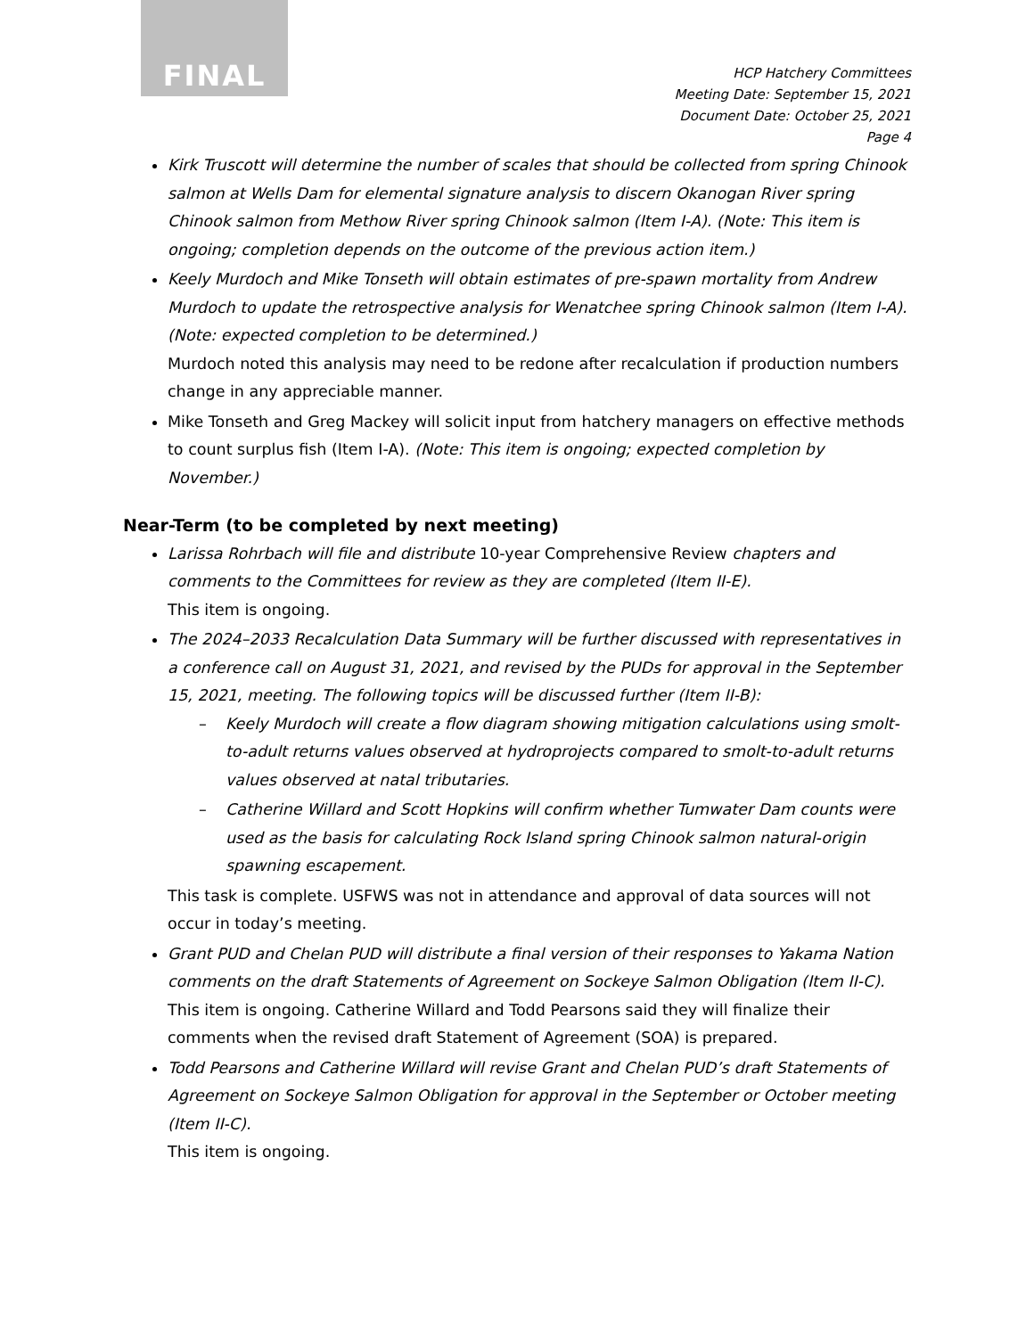FINAL
HCP Hatchery Committees
Meeting Date: September 15, 2021
Document Date: October 25, 2021
Page 4
Kirk Truscott will determine the number of scales that should be collected from spring Chinook salmon at Wells Dam for elemental signature analysis to discern Okanogan River spring Chinook salmon from Methow River spring Chinook salmon (Item I-A). (Note: This item is ongoing; completion depends on the outcome of the previous action item.)
Keely Murdoch and Mike Tonseth will obtain estimates of pre-spawn mortality from Andrew Murdoch to update the retrospective analysis for Wenatchee spring Chinook salmon (Item I-A). (Note: expected completion to be determined.)
Murdoch noted this analysis may need to be redone after recalculation if production numbers change in any appreciable manner.
Mike Tonseth and Greg Mackey will solicit input from hatchery managers on effective methods to count surplus fish (Item I-A). (Note: This item is ongoing; expected completion by November.)
Near-Term (to be completed by next meeting)
Larissa Rohrbach will file and distribute 10-year Comprehensive Review chapters and comments to the Committees for review as they are completed (Item II-E).
This item is ongoing.
The 2024–2033 Recalculation Data Summary will be further discussed with representatives in a conference call on August 31, 2021, and revised by the PUDs for approval in the September 15, 2021, meeting. The following topics will be discussed further (Item II-B):
– Keely Murdoch will create a flow diagram showing mitigation calculations using smolt-to-adult returns values observed at hydroprojects compared to smolt-to-adult returns values observed at natal tributaries.
– Catherine Willard and Scott Hopkins will confirm whether Tumwater Dam counts were used as the basis for calculating Rock Island spring Chinook salmon natural-origin spawning escapement.
This task is complete. USFWS was not in attendance and approval of data sources will not occur in today’s meeting.
Grant PUD and Chelan PUD will distribute a final version of their responses to Yakama Nation comments on the draft Statements of Agreement on Sockeye Salmon Obligation (Item II-C).
This item is ongoing. Catherine Willard and Todd Pearsons said they will finalize their comments when the revised draft Statement of Agreement (SOA) is prepared.
Todd Pearsons and Catherine Willard will revise Grant and Chelan PUD’s draft Statements of Agreement on Sockeye Salmon Obligation for approval in the September or October meeting (Item II-C).
This item is ongoing.